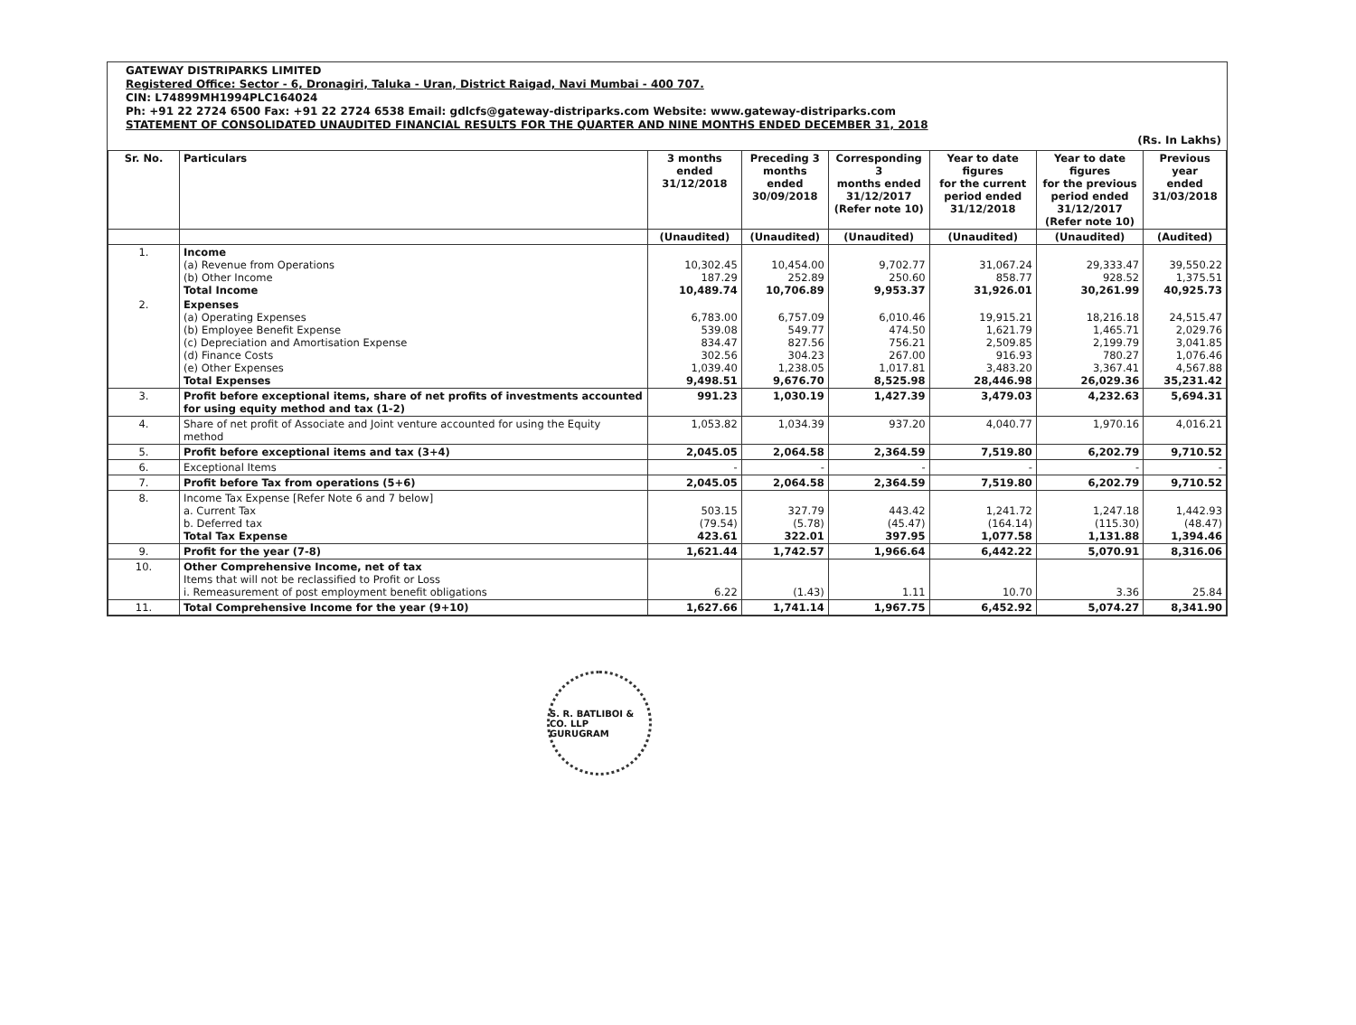GATEWAY DISTRIPARKS LIMITED
Registered Office: Sector - 6, Dronagiri, Taluka - Uran, District Raigad, Navi Mumbai - 400 707.
CIN: L74899MH1994PLC164024
Ph: +91 22 2724 6500 Fax: +91 22 2724 6538 Email: gdlcfs@gateway-distriparks.com Website: www.gateway-distriparks.com
STATEMENT OF CONSOLIDATED UNAUDITED FINANCIAL RESULTS FOR THE QUARTER AND NINE MONTHS ENDED DECEMBER 31, 2018
(Rs. In Lakhs)
| Sr. No. | Particulars | 3 months ended 31/12/2018 | Preceding 3 months ended 30/09/2018 | Corresponding 3 months ended 31/12/2017 (Refer note 10) | Year to date figures for the current period ended 31/12/2018 | Year to date figures for the previous period ended 31/12/2017 (Refer note 10) | Previous year ended 31/03/2018 |
| --- | --- | --- | --- | --- | --- | --- | --- |
| | | (Unaudited) | (Unaudited) | (Unaudited) | (Unaudited) | (Unaudited) | (Audited) |
| 1. | Income (a) Revenue from Operations (b) Other Income Total Income | 10,302.45 187.29 10,489.74 | 10,454.00 252.89 10,706.89 | 9,702.77 250.60 9,953.37 | 31,067.24 858.77 31,926.01 | 29,333.47 928.52 30,261.99 | 39,550.22 1,375.51 40,925.73 |
| 2. | Expenses (a) Operating Expenses (b) Employee Benefit Expense (c) Depreciation and Amortisation Expense (d) Finance Costs (e) Other Expenses Total Expenses | 6,783.00 539.08 834.47 302.56 1,039.40 9,498.51 | 6,757.09 549.77 827.56 304.23 1,238.05 9,676.70 | 6,010.46 474.50 756.21 267.00 1,017.81 8,525.98 | 19,915.21 1,621.79 2,509.85 916.93 3,483.20 28,446.98 | 18,216.18 1,465.71 2,199.79 780.27 3,367.41 26,029.36 | 24,515.47 2,029.76 3,041.85 1,076.46 4,567.88 35,231.42 |
| 3. | Profit before exceptional items, share of net profits of investments accounted for using equity method and tax (1-2) | 991.23 | 1,030.19 | 1,427.39 | 3,479.03 | 4,232.63 | 5,694.31 |
| 4. | Share of net profit of Associate and Joint venture accounted for using the Equity method | 1,053.82 | 1,034.39 | 937.20 | 4,040.77 | 1,970.16 | 4,016.21 |
| 5. | Profit before exceptional items and tax (3+4) | 2,045.05 | 2,064.58 | 2,364.59 | 7,519.80 | 6,202.79 | 9,710.52 |
| 6. | Exceptional Items | - | - | - | - | - | - |
| 7. | Profit before Tax from operations (5+6) | 2,045.05 | 2,064.58 | 2,364.59 | 7,519.80 | 6,202.79 | 9,710.52 |
| 8. | Income Tax Expense [Refer Note 6 and 7 below] a. Current Tax b. Deferred tax Total Tax Expense | 503.15 (79.54) 423.61 | 327.79 (5.78) 322.01 | 443.42 (45.47) 397.95 | 1,241.72 (164.14) 1,077.58 | 1,247.18 (115.30) 1,131.88 | 1,442.93 (48.47) 1,394.46 |
| 9. | Profit for the year (7-8) | 1,621.44 | 1,742.57 | 1,966.64 | 6,442.22 | 5,070.91 | 8,316.06 |
| 10. | Other Comprehensive Income, net of tax Items that will not be reclassified to Profit or Loss i. Remeasurement of post employment benefit obligations | 6.22 | (1.43) | 1.11 | 10.70 | 3.36 | 25.84 |
| 11. | Total Comprehensive Income for the year (9+10) | 1,627.66 | 1,741.14 | 1,967.75 | 6,452.92 | 5,074.27 | 8,341.90 |
S. R. BATLIBOI & CO. LLP
GURUGRAM